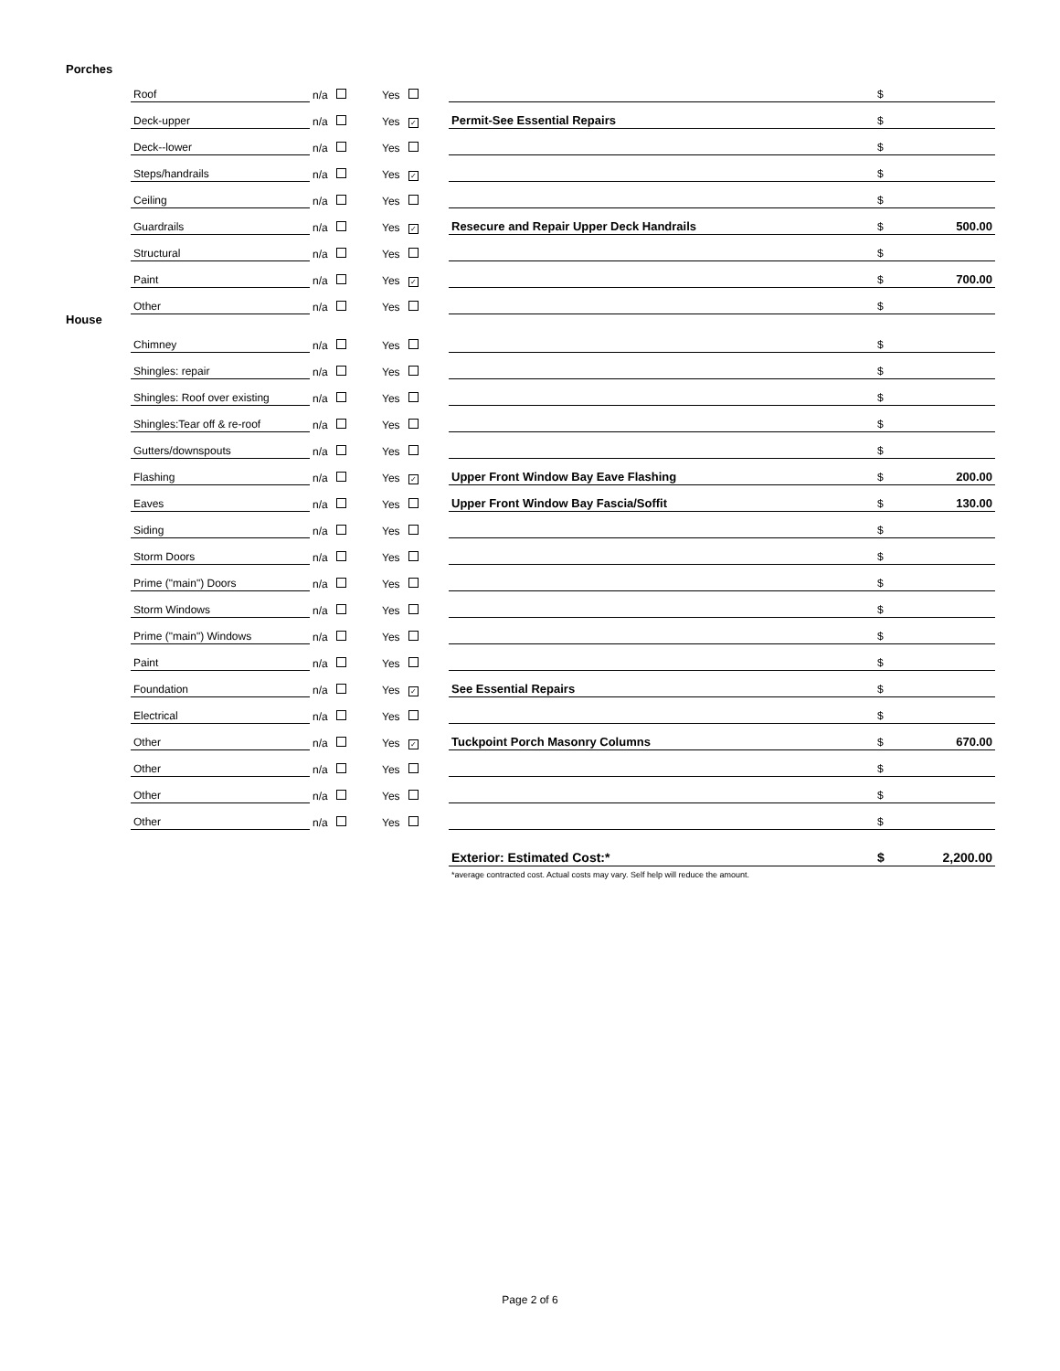Porches
| Roof | n/a | Yes | | $ | |
| Deck-upper | n/a | Yes ✓ | Permit-See Essential Repairs | $ | |
| Deck--lower | n/a | Yes | | $ | |
| Steps/handrails | n/a | Yes ✓ | | $ | |
| Ceiling | n/a | Yes | | $ | |
| Guardrails | n/a | Yes ✓ | Resecure and Repair Upper Deck Handrails | $ | 500.00 |
| Structural | n/a | Yes | | $ | |
| Paint | n/a | Yes ✓ | | $ | 700.00 |
| Other | n/a | Yes | | $ | |
House
| Chimney | n/a | Yes | | $ | |
| Shingles: repair | n/a | Yes | | $ | |
| Shingles: Roof over existing | n/a | Yes | | $ | |
| Shingles:Tear off & re-roof | n/a | Yes | | $ | |
| Gutters/downspouts | n/a | Yes | | $ | |
| Flashing | n/a | Yes ✓ | Upper Front Window Bay Eave Flashing | $ | 200.00 |
| Eaves | n/a | Yes | Upper Front Window Bay Fascia/Soffit | $ | 130.00 |
| Siding | n/a | Yes | | $ | |
| Storm Doors | n/a | Yes | | $ | |
| Prime ("main") Doors | n/a | Yes | | $ | |
| Storm Windows | n/a | Yes | | $ | |
| Prime ("main") Windows | n/a | Yes | | $ | |
| Paint | n/a | Yes | | $ | |
| Foundation | n/a | Yes ✓ | See Essential Repairs | $ | |
| Electrical | n/a | Yes | | $ | |
| Other | n/a | Yes ✓ | Tuckpoint Porch Masonry Columns | $ | 670.00 |
| Other | n/a | Yes | | $ | |
| Other | n/a | Yes | | $ | |
| Other | n/a | Yes | | $ | |
| | | | Exterior: Estimated Cost:* | $ | 2,200.00 |
| | | | *average contracted cost. Actual costs may vary. Self help will reduce the amount. | | |
Page 2 of 6